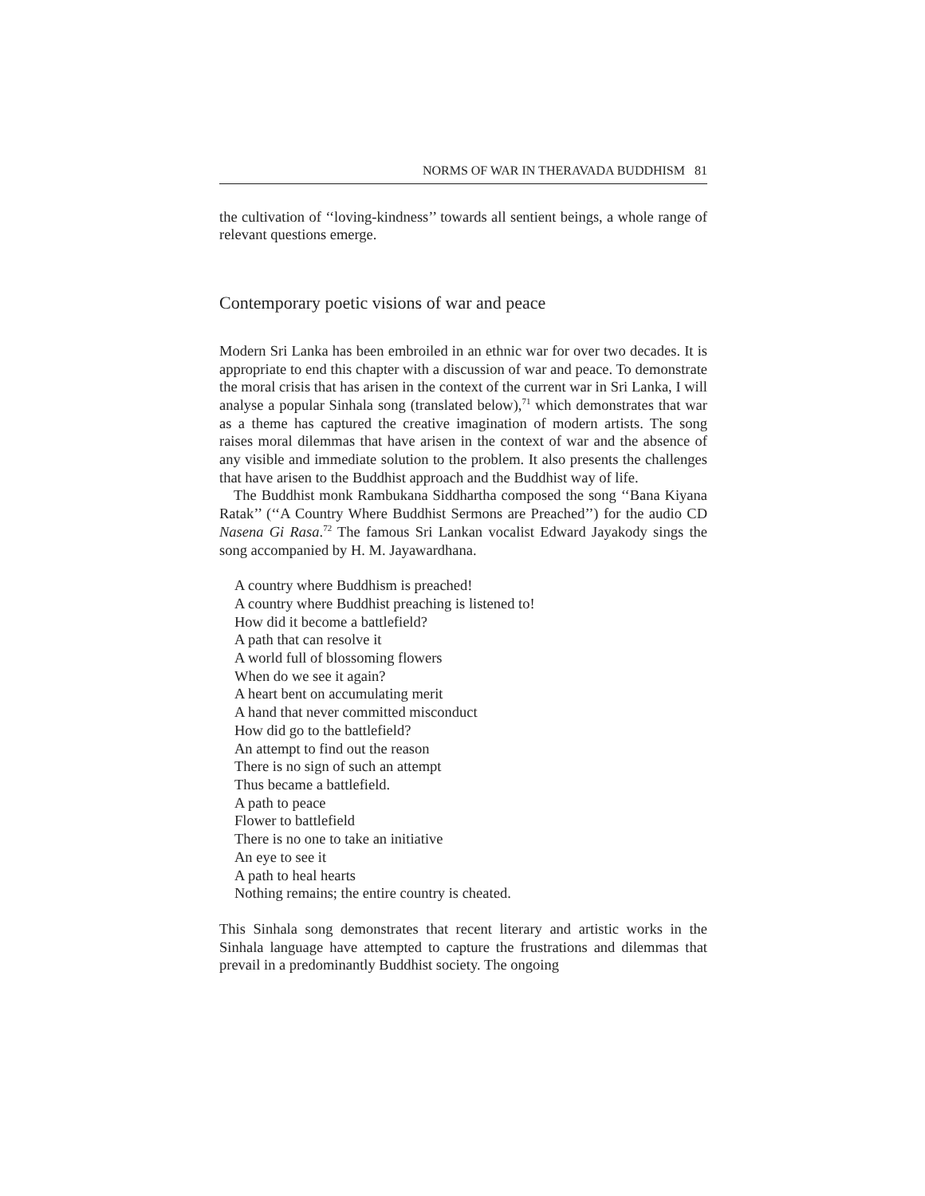NORMS OF WAR IN THERAVADA BUDDHISM 81
the cultivation of ‘‘loving-kindness’’ towards all sentient beings, a whole range of relevant questions emerge.
Contemporary poetic visions of war and peace
Modern Sri Lanka has been embroiled in an ethnic war for over two decades. It is appropriate to end this chapter with a discussion of war and peace. To demonstrate the moral crisis that has arisen in the context of the current war in Sri Lanka, I will analyse a popular Sinhala song (translated below),<sup>71</sup> which demonstrates that war as a theme has captured the creative imagination of modern artists. The song raises moral dilemmas that have arisen in the context of war and the absence of any visible and immediate solution to the problem. It also presents the challenges that have arisen to the Buddhist approach and the Buddhist way of life.
The Buddhist monk Rambukana Siddhartha composed the song ‘‘Bana Kiyana Ratak’’ (‘‘A Country Where Buddhist Sermons are Preached’’) for the audio CD Nasena Gi Rasa.<sup>72</sup> The famous Sri Lankan vocalist Edward Jayakody sings the song accompanied by H. M. Jayawardhana.
A country where Buddhism is preached!
A country where Buddhist preaching is listened to!
How did it become a battlefield?
A path that can resolve it
A world full of blossoming flowers
When do we see it again?
A heart bent on accumulating merit
A hand that never committed misconduct
How did go to the battlefield?
An attempt to find out the reason
There is no sign of such an attempt
Thus became a battlefield.
A path to peace
Flower to battlefield
There is no one to take an initiative
An eye to see it
A path to heal hearts
Nothing remains; the entire country is cheated.
This Sinhala song demonstrates that recent literary and artistic works in the Sinhala language have attempted to capture the frustrations and dilemmas that prevail in a predominantly Buddhist society. The ongoing